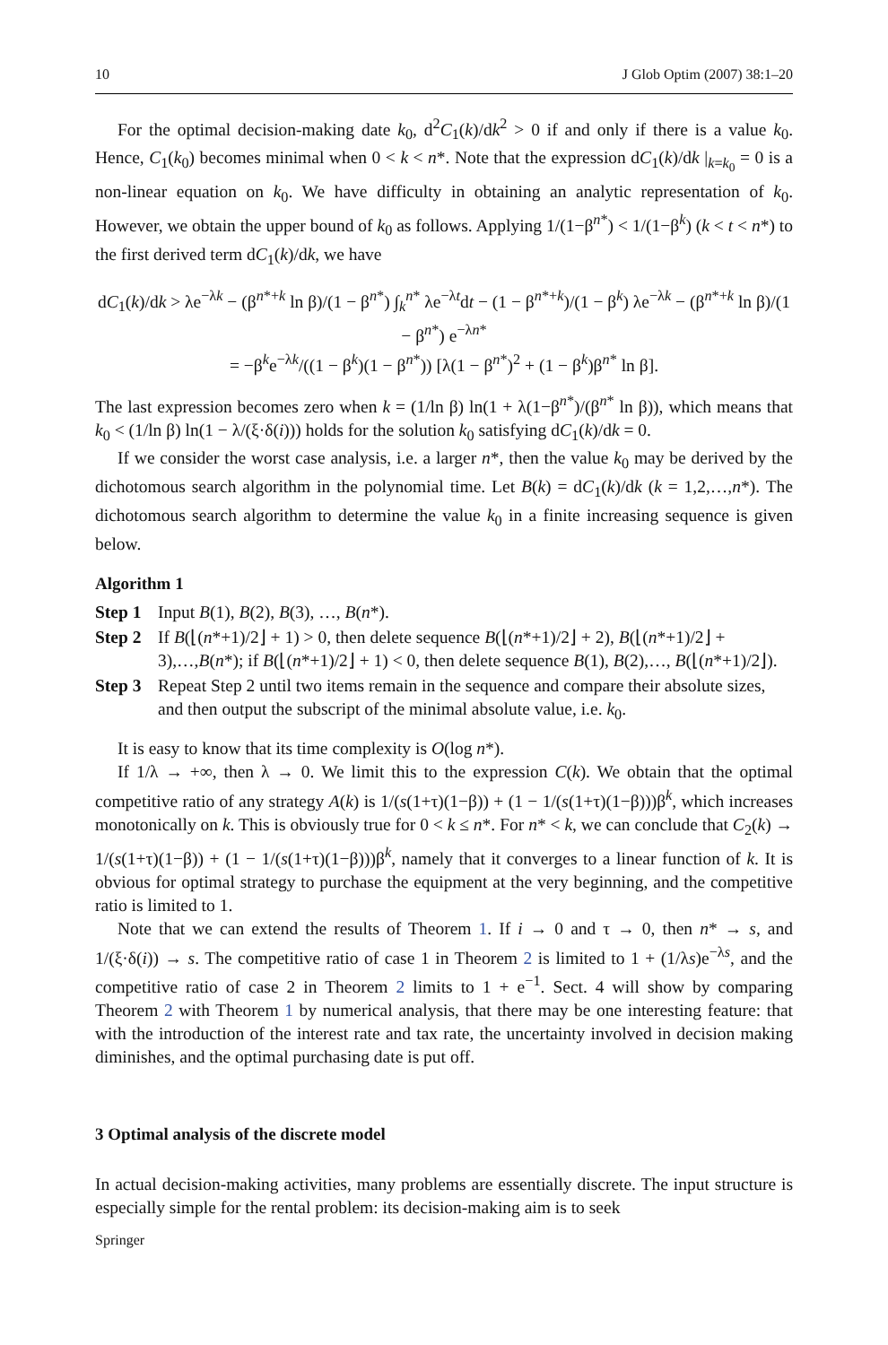10 J Glob Optim (2007) 38:1–20
For the optimal decision-making date k<sub>0</sub>, d<sup>2</sup>C<sub>1</sub>(k)/dk<sup>2</sup> > 0 if and only if there is a value k<sub>0</sub>. Hence, C<sub>1</sub>(k<sub>0</sub>) becomes minimal when 0 < k < n*. Note that the expression dC<sub>1</sub>(k)/dk |<sub>k=k<sub>0</sub></sub> = 0 is a non-linear equation on k<sub>0</sub>. We have difficulty in obtaining an analytic representation of k<sub>0</sub>. However, we obtain the upper bound of k<sub>0</sub> as follows. Applying 1/(1−β<sup>n*</sup>) < 1/(1−β<sup>k</sup>) (k < t < n*) to the first derived term dC<sub>1</sub>(k)/dk, we have
dC<sub>1</sub>(k)/dk > λe<sup>−λk</sup> − (β<sup>n*+k</sup> ln β)/(1 − β<sup>n*</sup>) ∫<sub>k</sub><sup>n*</sup> λe<sup>−λt</sup>dt − (1 − β<sup>n*+k</sup>)/(1 − β<sup>k</sup>) λe<sup>−λk</sup> − (β<sup>n*+k</sup> ln β)/(1 − β<sup>n*</sup>) e<sup>−λn*</sup>
= −β<sup>k</sup>e<sup>−λk</sup>/((1 − β<sup>k</sup>)(1 − β<sup>n*</sup>)) [λ(1 − β<sup>n*</sup>)<sup>2</sup> + (1 − β<sup>k</sup>)β<sup>n*</sup> ln β].
The last expression becomes zero when k = (1/ln β) ln(1 + λ(1−β<sup>n*</sup>)/(β<sup>n*</sup> ln β)), which means that k<sub>0</sub> < (1/ln β) ln(1 − λ/(ξ·δ(i))) holds for the solution k<sub>0</sub> satisfying dC<sub>1</sub>(k)/dk = 0.
If we consider the worst case analysis, i.e. a larger n*, then the value k<sub>0</sub> may be derived by the dichotomous search algorithm in the polynomial time. Let B(k) = dC<sub>1</sub>(k)/dk (k = 1,2,…,n*). The dichotomous search algorithm to determine the value k<sub>0</sub> in a finite increasing sequence is given below.
Algorithm 1
Step 1 Input B(1), B(2), B(3), …, B(n*).
Step 2 If B(⌊(n*+1)/2⌋ + 1) > 0, then delete sequence B(⌊(n*+1)/2⌋ + 2), B(⌊(n*+1)/2⌋ + 3),…,B(n*); if B(⌊(n*+1)/2⌋ + 1) < 0, then delete sequence B(1), B(2),…, B(⌊(n*+1)/2⌋).
Step 3 Repeat Step 2 until two items remain in the sequence and compare their absolute sizes, and then output the subscript of the minimal absolute value, i.e. k<sub>0</sub>.
It is easy to know that its time complexity is O(log n*).
If 1/λ → +∞, then λ → 0. We limit this to the expression C(k). We obtain that the optimal competitive ratio of any strategy A(k) is 1/(s(1+τ)(1−β)) + (1 − 1/(s(1+τ)(1−β)))β<sup>k</sup>, which increases monotonically on k. This is obviously true for 0 < k ≤ n*. For n* < k, we can conclude that C<sub>2</sub>(k) → 1/(s(1+τ)(1−β)) + (1 − 1/(s(1+τ)(1−β)))β<sup>k</sup>, namely that it converges to a linear function of k. It is obvious for optimal strategy to purchase the equipment at the very beginning, and the competitive ratio is limited to 1.
Note that we can extend the results of Theorem 1. If i → 0 and τ → 0, then n* → s, and 1/(ξ·δ(i)) → s. The competitive ratio of case 1 in Theorem 2 is limited to 1 + (1/λs)e<sup>−λs</sup>, and the competitive ratio of case 2 in Theorem 2 limits to 1 + e<sup>−1</sup>. Sect. 4 will show by comparing Theorem 2 with Theorem 1 by numerical analysis, that there may be one interesting feature: that with the introduction of the interest rate and tax rate, the uncertainty involved in decision making diminishes, and the optimal purchasing date is put off.
3 Optimal analysis of the discrete model
In actual decision-making activities, many problems are essentially discrete. The input structure is especially simple for the rental problem: its decision-making aim is to seek
Springer